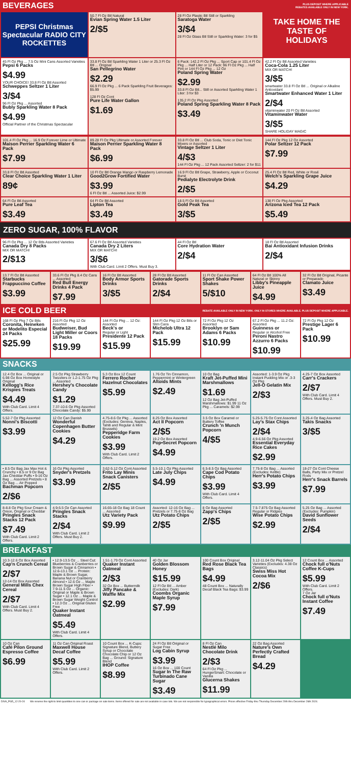BEVERAGES PLUS DEPOSIT WHERE APPLICABLE
REBATES AVAILABLE ONLY IN NEW YORK.
PEPSI Christmas Spectacular RADIO CITY ROCKETTES
50.7 Fl Oz Btl Natural
Evian Spring Water 1.5 Liter
2/$5
28 Fl Oz Plastic Btl Still or Sparkling
Saratoga Water
3/$4
28 Fl Oz Glass Btl Still or Sparkling Water: 3 for $5
TAKE HOME THE TASTE OF HOLIDAYS
45 Fl Oz Pkg ... 7.5 Oz Mini Cans Assorted Varieties
Pepsi 6 Packs
$4.99
YOUR CHOICE! 33.8 Fl Oz Btl Assorted
Schweppes Seltzer 1 Liter
3/$4
96 Fl Oz Pkg ... Assorted
Bubly Sparkling Water 8 Pack
$4.99
Official Partner of the Christmas Spectacular
33.8 Fl Oz Btl Sparkling Water 1 Liter or 25.3 Fl Oz Btl ... Original
San Pellegrino Water
$2.29
66.9 Fl Oz Pkg ... 6 Pack Sparkling Fruit Beverages: $5.99
128 Fl Oz Cont
Pure Life Water Gallon
$1.69
6 Pack: 142.2 Fl Oz Pkg ... Sport Cap or 101.4 Fl Oz Pkg ... Half Liter or 12 Pack: 96 Fl Oz Pkg ... Half Pint or 144 Fl Oz Pkg ... 12 Oz
Poland Spring Water
$2.99
33.8 Fl Oz Btl... Still or Assorted Sparkling Water 1 Liter: 3 for $3
135.2 Fl Oz Pkg Assorted
Poland Spring Sparkling Water 8 Pack
$3.49
42.2 Fl Oz Btl Assorted Varieties
Coca-Cola 1.25 Liter
MIX OR MATCH!
3/$5
smartwater 33.8 Fl Oz Btl ... Original or Alkaline Antioxidant
Smartwater Enhanced Water 1 Liter
2/$4
vitaminwater 20 Fl Oz Btl Assorted
Vitaminwater Water
3/$5
SHARE HOLIDAY MAGIC
101.4 Fl Oz Pkg ... 16.9 Oz Forever Lime or Ultimate
Maison Perrier Sparkling Water 6 Pack
$7.99
89.28 Fl Oz Pkg Ultimate or Assorted Forever
Maison Perrier Sparkling Water 8 Pack
$6.99
33.8 Fl Oz Btl ... Club Soda, Tonic or Diet Tonic Mixers or Assorted
Vintage Seltzer 1 Liter
4/$3
144 Fl Oz Pkg ... 12 Pack Assorted Seltzer: 2 for $11
144 Fl Oz Pkg 12 Oz Assorted
Polar Seltzer 12 Pack
$7.99
33.8 Fl Oz Btl Assorted
Clear Choice Sparkling Water 1 Liter
89¢
10 Fl Oz Btl Orange Mango or Raspberry Lemonade
Good2Grow Fortified Water
$3.99
6 Fl Oz Btl ... Assorted Juice: $2.99
16.9 Fl Oz Btl Grape, Strawberry, Apple or Coconut Burst
Pedialyte Electrolyte Drink
2/$5
25.4 Fl Oz Btl Red, White or Rosé
Welch's Sparkling Grape Juice
$4.29
64 Fl Oz Btl Assorted
Pure Leaf Tea
$3.49
64 Fl Oz Btl Assorted
Lipton Tea
$3.49
18.5 Fl Oz Btl Assorted
Gold Peak Tea
3/$5
138 Fl Oz Pkg Assorted
Arizona Iced Tea 12 Pack
$5.49
ZERO SUGAR, 100% FLAVOR
96 Fl Oz Pkg ... 12 Oz Btls Assorted Varieties
Canada Dry 8 Packs
MIX OR MATCH!
2/$13
67.6 Fl Oz Btl Assorted Varieties
Canada Dry 2 Liters
MIX OR MATCH!
3/$6
With Club Card. Limit 2 Offers. Must Buy 3.
44 Fl Oz Btl
Core Hydration Water
2/$4
18 Fl Oz Btl Assorted
Bai Antioxidant Infusion Drinks
2/$4
13.7 Fl Oz Btl Assorted
Starbucks Frappuccino Coffee
$3.99
33.6 Fl Oz Pkg 8.4 Oz Cans ... Assorted
Red Bull Energy Drinks 4 Pack
$7.99
16 Fl Oz Btl Assorted
Body Armor Sports Drinks
3/$5
28 Fl Oz Btl Assorted
Gatorade Sports Drinks
2/$4
11 Fl Oz Can Assorted
Sport Shake Power Shakes
5/$10
64 Fl Oz Btl 100% All Natural or Skinny
Libby's Pineapple Juice
$4.99
32 Fl Oz Btl Original, Picante or Preparado
Clamato Juice
$3.49
ICE COLD BEER REBATE AVAILABLE ONLY IN NEW YORK. ONLY IN STORES WHERE AVAILABLE. PLUS DEPOSIT WHERE APPLICABLE.
168 Fl Oz Pkg 7 Oz Btls
Coronita, Heineken or Modelito Especial 24 Packs
$25.99
216 Fl Oz Pkg 12 Oz Assorted
Budweiser, Bud Light Miller or Coors 18 Packs
$19.99
144 Fl Oz Pkg ... 12 Oz: Assorted
Beck's or
Regular or Light
Presidente 12 Pack
$15.99
144 Fl Oz Pkg 12 Oz Btls or Slim Cans
Michelob Ultra 12 Pack
$15.99
72 Fl Oz Pkg 12 Oz Assorted
Brooklyn or Sam Adams 6 Packs
$10.99
67.2 Fl Oz Pkg ... 11.2 Oz: Assorted
Guinness or
Regular or Alcohol Free
Peroni Nastro Azzurro 6 Packs
$10.99
72 Fl Oz Pkg 12 Oz
Prestige Lager 6 Pack
$10.99
SNACKS
12.4 Oz Box ... Original or 6.98 Oz Box Homestyle Original
Kellogg's Rice Krispies Treats
$4.49
With Club Card. Limit 4 Offers.
2.5 Oz Pkg Strawberry Twizzlers or 1.2-1.75 Oz Pkg ... Assorted
Hershey's Chocolate Candy
$1.29
7.37-10.6 Oz Pkg Assorted Chocolate Candy: $5.99
5.3 Oz Box 12 Count
Ferrero Rocher Hazelnut Chocolates
$5.99
1.76 Oz Tin Cinnamon, Peppermint or Wintergreen
Altoids Mints
$2.49
10 Oz Bag
Kraft Jet-Puffed Mini Marshmallows
$1.69
12 Oz Bag Jet-Puffed Marshmallows: $1.99 11 Oz Pkg ... Caramels: $2.99
Assorted: 1-3.9 Oz Pkg Instant Pudding Mix or .3-3 Oz Pkg
Jell-O Gelatin Mix
2/$3
4.25-7 Oz Box Assorted
Carr's Crackers
2/$7
With Club Card. Limit 4 Offers. Must Buy 2.
5.52-7 Oz Pkg Assorted
Nonni's Biscotti
$3.99
12 Oz Can Danish
Wonderful Copenhagen Butter Cookies
$4.29
4.75-8.6 Oz Pkg ... Assorted (Excludes: Geneva, Naples, Tahiti and Regular & Mint Brussels)
Pepperidge Farm Cookies
$3.99
With Club Card. Limit 2 Offers.
8.25 Oz Box Assorted
Act II Popcorn
2/$5
19.2 Oz Box Assorted
Pop•Secret Popcorn
$4.99
3.5 Oz Box Caramel or Buttery Toffee
Crunch 'n Munch Popcorn
4/$5
5.25-5.75 Oz Cont Assorted
Lay's Stax Chips
2/$4
4.9-6.56 Oz Pkg Assorted
Essential Everyday Rice Cakes
$2.99
3.25-4 Oz Bag Assorted
Takis Snacks
3/$5
• 8.5 Oz Bag Jax Max Hot & Crunchy • 8.5 or 9 Oz Bag Jax Cheddar Puffs • 9-16 Oz Bag ... Assorted Pretzels • 8 Oz Bag ... Air Popped
Bachman Popcorn
2/$6
16 Oz Pkg Assorted
Snyder's Pretzels
$3.99
3.62-5.12 Oz Cont Assorted
Frito Lay Minis Snack Canisters
2/$5
5.5-10.1 Oz Pkg Assorted
Late July Chips
$4.99
6.5-8.5 Oz Bag Assorted
Cape Cod Potato Chips
$3.99
With Club Card. Limit 4 Offers.
7.75-8 Oz Bag ... Assorted (Excludes: Kettle)
Herr's Potato Chips
$3.99
18-27 Oz Cont Cheese Balls, Party Mix or Pretzel Rods
Herr's Snack Barrels
$7.99
8-8.8 Oz Pkg Sour Cream & Onion, Original or Cheddar
Pringles Snack Stacks 12 Pack
$7.49
With Club Card. Limit 2 Offers.
4.9-5.5 Oz Can Assorted
Pringles Snack Stacks
2/$4
With Club Card. Limit 2 Offers. Must Buy 2.
16.65-18 Oz Bag 18 Count ... Assorted
Utz Variety Pack
$9.99
Assorted: 12-16 Oz Bag ... Pretzels or 7.75-8 Oz Bag
Utz Potato Chips
2/$5
8 Oz Bag Assorted
Zapp's Chips
2/$5
7.5-7.875 Oz Bag Assorted Regular or Ridgies
Wise Potato Chips
$2.99
5.25 Oz Bag ... Assorted (Excludes: Pumpkin)
David Sunflower Seeds
2/$4
BREAKFAST
10.3-12.6 Oz Box Assorted
Cap'n Crunch Cereal
2/$7
12-14 Oz Box Assorted
General Mills Chex Cereal
2/$7
With Club Card. Limit 4 Offers. Must Buy 2.
• 12.9-13.5 Oz ... Steel Cut: Blueberries & Cranberries or Brown Sugar & Cinnamon • 12.6-13.1 Oz ... Protein: Maple & Brown Sugar, Banana Nut or Cranberry Almond • 12.6 Oz ... Maple Brown Sugar High Fiber • 7.9-11.5 Oz ... Organic: Original or Maple & Brown Sugar • 12.1 Oz ... Maple & Brown Sugar Weight Control • 12.3 Oz ... Original Gluten Free
Quaker Instant Oatmeal
$5.49
With Club Card. Limit 4 Offers.
1.51-1.79 Oz Cont Assorted
Quaker Instant Oatmeal
2/$3
32 Oz Box ... Buttermilk
Jiffy Pancake & Waffle Mix
$2.99
40 Oz Jar
Golden Blossom Honey
$15.99
12 Fl Oz Btl ... Amber (Excludes: Dark)
Coombs Organic Maple Syrup
$7.99
100 Count Box Original
Red Rose Black Tea Bags
$4.99
48 Count Box ... Naturally Decaf Black Tea Bags: $3.99
3.12-11.04 Oz Pkg Select Varieties (Excludes: 4.38 Oz Classics)
Swiss Miss Hot Cocoa Mix
2/$6
12 Count Box ... Assorted
Chock full o'Nuts Coffee K-Cups
$5.99
With Club Card. Limit 2 Offers.
7 Oz Jar
Chock full o'Nuts Instant Coffee
$7.49
10 Oz Can
Café Pilon Ground Espresso Coffee
$6.99
11 Oz Can Original Roast
Maxwell House Decaf Coffee
$5.99
With Club Card. Limit 2 Offers.
10 Count Box ... K-Cups: Signature Blend, Buttery Syrup or Chocolate Chocolate Chip or 12 Oz Bag ... Ground: Signature Blend
IHOP Coffee
$8.99
24 Fl Oz Btl Original or Sugar Free
Log Cabin Syrup
$3.99
16 Oz Box ... 100 Count
Sugar In The Raw Turbinado Cane Sugar
$3.49
8 Fl Oz Can
Nestlé Milo Chocolate Drink
2/$3
64 Fl Oz Pkg ... HungerSmart: Chocolate or Vanilla
Glucerna Shakes
$11.99
22 Oz Bag Assorted
Nature's Own Perfectly Crafted Bread
$4.29
DIVA_PG5_12-20-24 We reserve the right to limit quantities to one can or package on sale items. Items offered for sale are not available in case lots. We are not responsible for typographical errors. Prices effective Friday thru Thursday December 20th thru December 26th 2024.